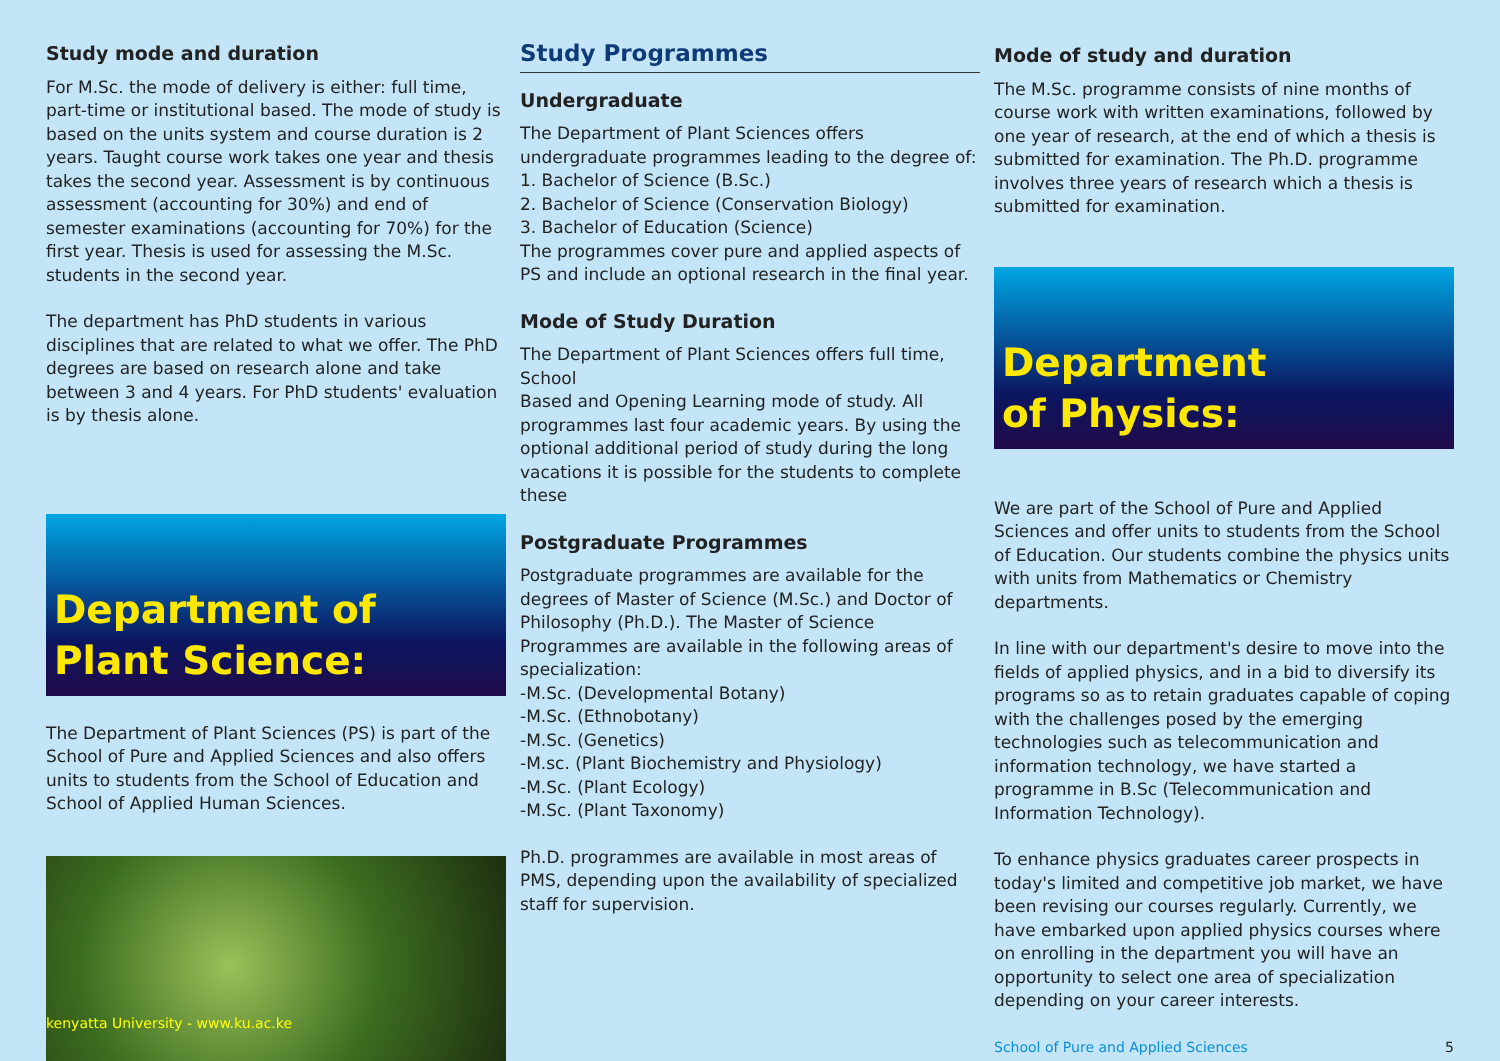Study mode and duration
For M.Sc. the mode of delivery is either: full time, part-time or institutional based. The mode of study is based on the units system and course duration is 2 years. Taught course work takes one year and thesis takes the second year. Assessment is by continuous assessment (accounting for 30%) and end of semester examinations (accounting for 70%) for the first year. Thesis is used for assessing the M.Sc. students in the second year.
The department has PhD students in various disciplines that are related to what we offer. The PhD degrees are based on research alone and take between 3 and 4 years. For PhD students' evaluation is by thesis alone.
Department of
Plant Science:
The Department of Plant Sciences (PS) is part of the School of Pure and Applied Sciences and also offers units to students from the School of Education and School of Applied Human Sciences.
kenyatta University - www.ku.ac.ke
Study Programmes
Undergraduate
The Department of Plant Sciences offers undergraduate programmes leading to the degree of:
1. Bachelor of Science (B.Sc.)
2. Bachelor of Science (Conservation Biology)
3. Bachelor of Education (Science)
The programmes cover pure and applied aspects of PS and include an optional research in the final year.
Mode of Study Duration
The Department of Plant Sciences offers full time, School
Based and Opening Learning mode of study. All programmes last four academic years. By using the optional additional period of study during the long vacations it is possible for the students to complete these
Postgraduate Programmes
Postgraduate programmes are available for the degrees of Master of Science (M.Sc.) and Doctor of Philosophy (Ph.D.). The Master of Science Programmes are available in the following areas of specialization:
-M.Sc. (Developmental Botany)
-M.Sc. (Ethnobotany)
-M.Sc. (Genetics)
-M.sc. (Plant Biochemistry and Physiology)
-M.Sc. (Plant Ecology)
-M.Sc. (Plant Taxonomy)
Ph.D. programmes are available in most areas of PMS, depending upon the availability of specialized staff for supervision.
Mode of study and duration
The M.Sc. programme consists of nine months of course work with written examinations, followed by one year of research, at the end of which a thesis is submitted for examination. The Ph.D. programme involves three years of research which a thesis is submitted for examination.
Department
of Physics:
We are part of the School of Pure and Applied Sciences and offer units to students from the School of Education. Our students combine the physics units with units from Mathematics or Chemistry departments.
In line with our department's desire to move into the fields of applied physics, and in a bid to diversify its programs so as to retain graduates capable of coping with the challenges posed by the emerging technologies such as telecommunication and information technology, we have started a programme in B.Sc (Telecommunication and Information Technology).
To enhance physics graduates career prospects in today's limited and competitive job market, we have been revising our courses regularly. Currently, we have embarked upon applied physics courses where on enrolling in the department you will have an opportunity to select one area of specialization depending on your career interests.
School of Pure and Applied Sciences 5